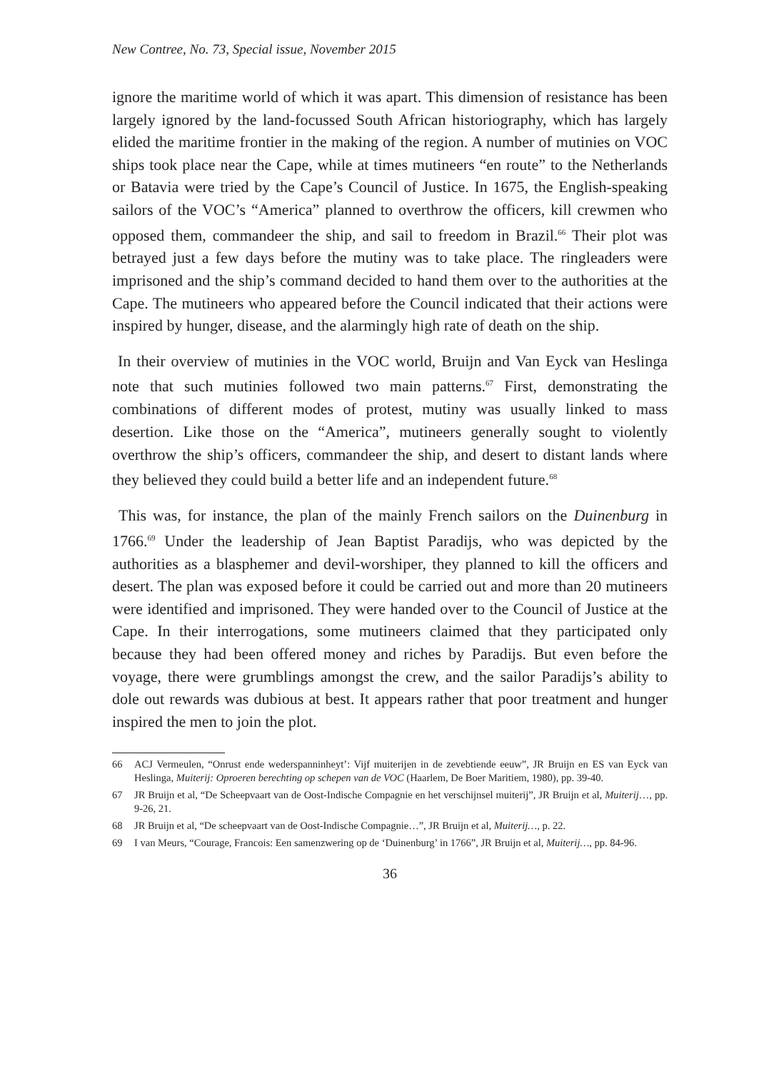New Contree, No. 73, Special issue, November 2015
ignore the maritime world of which it was apart. This dimension of resistance has been largely ignored by the land-focussed South African historiography, which has largely elided the maritime frontier in the making of the region. A number of mutinies on VOC ships took place near the Cape, while at times mutineers “en route” to the Netherlands or Batavia were tried by the Cape’s Council of Justice. In 1675, the English-speaking sailors of the VOC’s “America” planned to overthrow the officers, kill crewmen who opposed them, commandeer the ship, and sail to freedom in Brazil.<sup>66</sup> Their plot was betrayed just a few days before the mutiny was to take place. The ringleaders were imprisoned and the ship’s command decided to hand them over to the authorities at the Cape. The mutineers who appeared before the Council indicated that their actions were inspired by hunger, disease, and the alarmingly high rate of death on the ship.
In their overview of mutinies in the VOC world, Bruijn and Van Eyck van Heslinga note that such mutinies followed two main patterns.<sup>67</sup> First, demonstrating the combinations of different modes of protest, mutiny was usually linked to mass desertion. Like those on the “America”, mutineers generally sought to violently overthrow the ship’s officers, commandeer the ship, and desert to distant lands where they believed they could build a better life and an independent future.<sup>68</sup>
This was, for instance, the plan of the mainly French sailors on the Duinenburg in 1766.<sup>69</sup> Under the leadership of Jean Baptist Paradijs, who was depicted by the authorities as a blasphemer and devil-worshiper, they planned to kill the officers and desert. The plan was exposed before it could be carried out and more than 20 mutineers were identified and imprisoned. They were handed over to the Council of Justice at the Cape. In their interrogations, some mutineers claimed that they participated only because they had been offered money and riches by Paradijs. But even before the voyage, there were grumblings amongst the crew, and the sailor Paradijs’s ability to dole out rewards was dubious at best. It appears rather that poor treatment and hunger inspired the men to join the plot.
66 ACJ Vermeulen, “Onrust ende wederspanninheyt’: Vijf muiterijen in de zevebtiende eeuw”, JR Bruijn en ES van Eyck van Heslinga, Muiterij: Oproeren berechting op schepen van de VOC (Haarlem, De Boer Maritiem, 1980), pp. 39-40.
67 JR Bruijn et al, “De Scheepvaart van de Oost-Indische Compagnie en het verschijnsel muiterij”, JR Bruijn et al, Muiterij…, pp. 9-26, 21.
68 JR Bruijn et al, “De scheepvaart van de Oost-Indische Compagnie…”, JR Bruijn et al, Muiterij…, p. 22.
69 I van Meurs, “Courage, Francois: Een samenzwering op de ‘Duinenburg’ in 1766”, JR Bruijn et al, Muiterij…, pp. 84-96.
36